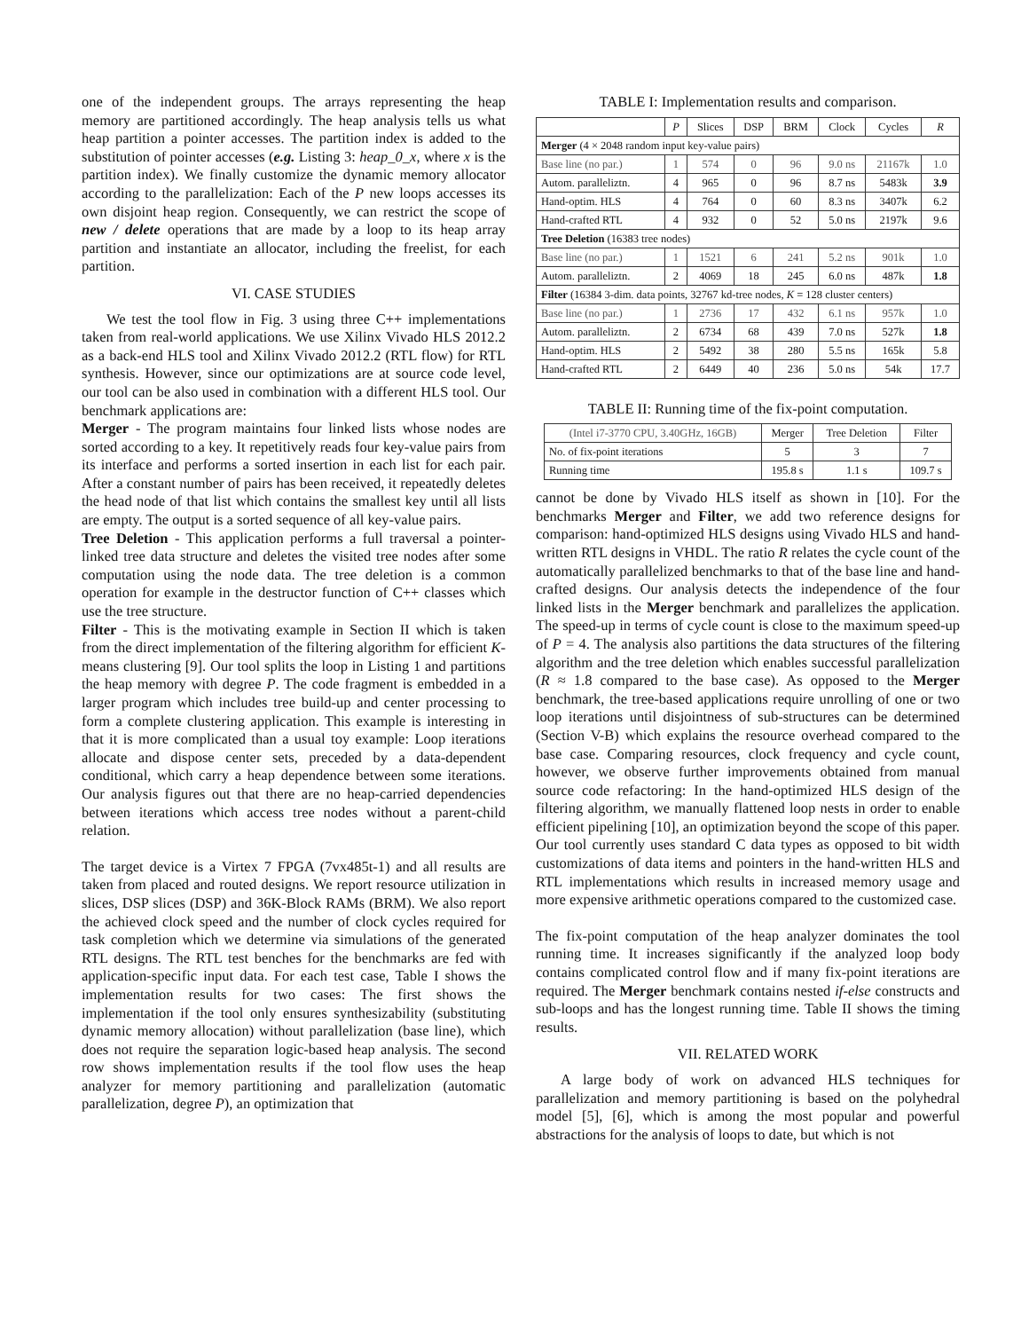one of the independent groups. The arrays representing the heap memory are partitioned accordingly. The heap analysis tells us what heap partition a pointer accesses. The partition index is added to the substitution of pointer accesses (e.g. Listing 3: heap_0_x, where x is the partition index). We finally customize the dynamic memory allocator according to the parallelization: Each of the P new loops accesses its own disjoint heap region. Consequently, we can restrict the scope of new / delete operations that are made by a loop to its heap array partition and instantiate an allocator, including the freelist, for each partition.
VI. CASE STUDIES
We test the tool flow in Fig. 3 using three C++ implementations taken from real-world applications. We use Xilinx Vivado HLS 2012.2 as a back-end HLS tool and Xilinx Vivado 2012.2 (RTL flow) for RTL synthesis. However, since our optimizations are at source code level, our tool can be also used in combination with a different HLS tool. Our benchmark applications are:
Merger - The program maintains four linked lists whose nodes are sorted according to a key. It repetitively reads four key-value pairs from its interface and performs a sorted insertion in each list for each pair. After a constant number of pairs has been received, it repeatedly deletes the head node of that list which contains the smallest key until all lists are empty. The output is a sorted sequence of all key-value pairs.
Tree Deletion - This application performs a full traversal a pointer-linked tree data structure and deletes the visited tree nodes after some computation using the node data. The tree deletion is a common operation for example in the destructor function of C++ classes which use the tree structure.
Filter - This is the motivating example in Section II which is taken from the direct implementation of the filtering algorithm for efficient K-means clustering [9]. Our tool splits the loop in Listing 1 and partitions the heap memory with degree P. The code fragment is embedded in a larger program which includes tree build-up and center processing to form a complete clustering application. This example is interesting in that it is more complicated than a usual toy example: Loop iterations allocate and dispose center sets, preceded by a data-dependent conditional, which carry a heap dependence between some iterations. Our analysis figures out that there are no heap-carried dependencies between iterations which access tree nodes without a parent-child relation.
The target device is a Virtex 7 FPGA (7vx485t-1) and all results are taken from placed and routed designs. We report resource utilization in slices, DSP slices (DSP) and 36K-Block RAMs (BRM). We also report the achieved clock speed and the number of clock cycles required for task completion which we determine via simulations of the generated RTL designs. The RTL test benches for the benchmarks are fed with application-specific input data. For each test case, Table I shows the implementation results for two cases: The first shows the implementation if the tool only ensures synthesizability (substituting dynamic memory allocation) without parallelization (base line), which does not require the separation logic-based heap analysis. The second row shows implementation results if the tool flow uses the heap analyzer for memory partitioning and parallelization (automatic parallelization, degree P), an optimization that
TABLE I: Implementation results and comparison.
| | P | Slices | DSP | BRM | Clock | Cycles | R |
| --- | --- | --- | --- | --- | --- | --- | --- |
| Merger (4 × 2048 random input key-value pairs) | | | | | | | |
| Base line (no par.) | 1 | 574 | 0 | 96 | 9.0 ns | 21167k | 1.0 |
| Autom. paralleliztn. | 4 | 965 | 0 | 96 | 8.7 ns | 5483k | 3.9 |
| Hand-optim. HLS | 4 | 764 | 0 | 60 | 8.3 ns | 3407k | 6.2 |
| Hand-crafted RTL | 4 | 932 | 0 | 52 | 5.0 ns | 2197k | 9.6 |
| Tree Deletion (16383 tree nodes) | | | | | | | |
| Base line (no par.) | 1 | 1521 | 6 | 241 | 5.2 ns | 901k | 1.0 |
| Autom. paralleliztn. | 2 | 4069 | 18 | 245 | 6.0 ns | 487k | 1.8 |
| Filter (16384 3-dim. data points, 32767 kd-tree nodes, K = 128 cluster centers) | | | | | | | |
| Base line (no par.) | 1 | 2736 | 17 | 432 | 6.1 ns | 957k | 1.0 |
| Autom. paralleliztn. | 2 | 6734 | 68 | 439 | 7.0 ns | 527k | 1.8 |
| Hand-optim. HLS | 2 | 5492 | 38 | 280 | 5.5 ns | 165k | 5.8 |
| Hand-crafted RTL | 2 | 6449 | 40 | 236 | 5.0 ns | 54k | 17.7 |
TABLE II: Running time of the fix-point computation.
| (Intel i7-3770 CPU, 3.40GHz, 16GB) | Merger | Tree Deletion | Filter |
| --- | --- | --- | --- |
| No. of fix-point iterations | 5 | 3 | 7 |
| Running time | 195.8 s | 1.1 s | 109.7 s |
cannot be done by Vivado HLS itself as shown in [10]. For the benchmarks Merger and Filter, we add two reference designs for comparison: hand-optimized HLS designs using Vivado HLS and hand-written RTL designs in VHDL. The ratio R relates the cycle count of the automatically parallelized benchmarks to that of the base line and hand-crafted designs. Our analysis detects the independence of the four linked lists in the Merger benchmark and parallelizes the application. The speed-up in terms of cycle count is close to the maximum speed-up of P = 4. The analysis also partitions the data structures of the filtering algorithm and the tree deletion which enables successful parallelization (R ≈ 1.8 compared to the base case). As opposed to the Merger benchmark, the tree-based applications require unrolling of one or two loop iterations until disjointness of sub-structures can be determined (Section V-B) which explains the resource overhead compared to the base case. Comparing resources, clock frequency and cycle count, however, we observe further improvements obtained from manual source code refactoring: In the hand-optimized HLS design of the filtering algorithm, we manually flattened loop nests in order to enable efficient pipelining [10], an optimization beyond the scope of this paper. Our tool currently uses standard C data types as opposed to bit width customizations of data items and pointers in the hand-written HLS and RTL implementations which results in increased memory usage and more expensive arithmetic operations compared to the customized case.
The fix-point computation of the heap analyzer dominates the tool running time. It increases significantly if the analyzed loop body contains complicated control flow and if many fix-point iterations are required. The Merger benchmark contains nested if-else constructs and sub-loops and has the longest running time. Table II shows the timing results.
VII. RELATED WORK
A large body of work on advanced HLS techniques for parallelization and memory partitioning is based on the polyhedral model [5], [6], which is among the most popular and powerful abstractions for the analysis of loops to date, but which is not